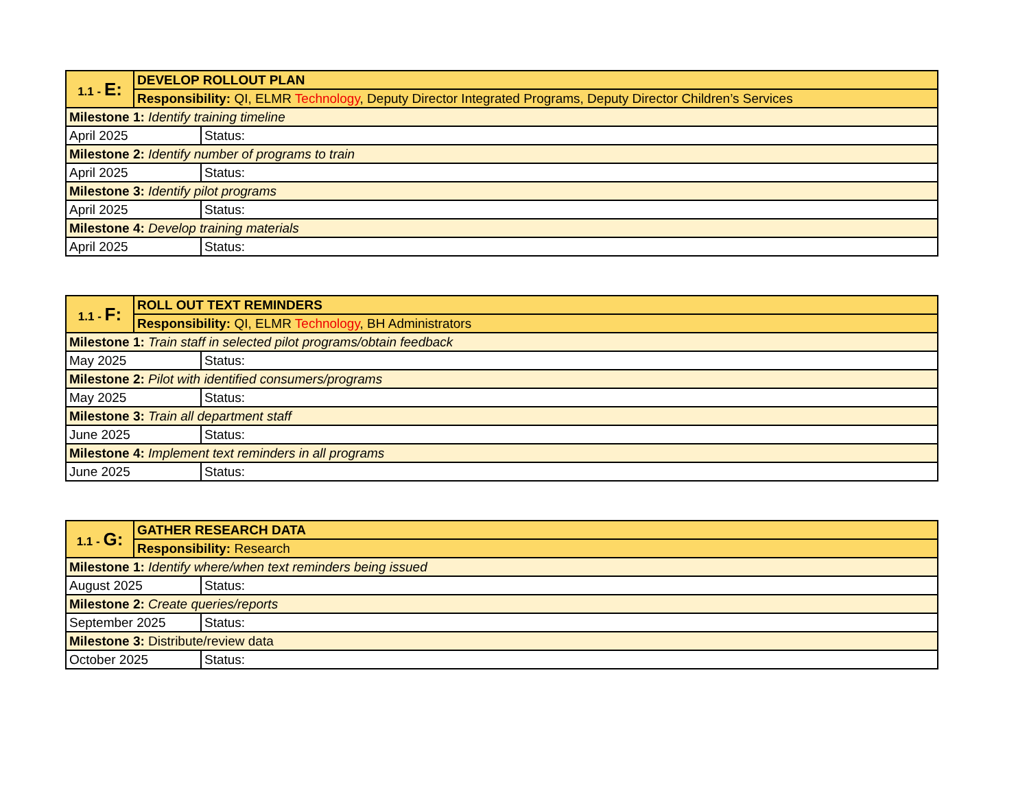| 1.1 - E: | DEVELOP ROLLOUT PLAN | |
| | Responsibility: QI, ELMR Technology , Deputy Director Integrated Programs, Deputy Director Children’s Services | |
| Milestone 1: Identify training timeline | | |
| April 2025 | | Status: |
| Milestone 2: Identify number of programs to train | | |
| April 2025 | | Status: |
| Milestone 3: Identify pilot programs | | |
| April 2025 | | Status: |
| Milestone 4: Develop training materials | | |
| April 2025 | | Status: |
| 1.1 - F: | ROLL OUT TEXT REMINDERS | |
| | Responsibility: QI, ELMR Technology , BH Administrators | |
| Milestone 1: Train staff in selected pilot programs/obtain feedback | | |
| May 2025 | | Status: |
| Milestone 2: Pilot with identified consumers/programs | | |
| May 2025 | | Status: |
| Milestone 3: Train all department staff | | |
| June 2025 | | Status: |
| Milestone 4: Implement text reminders in all programs | | |
| June 2025 | | Status: |
| 1.1 - G: | GATHER RESEARCH DATA | |
| | Responsibility: Research | |
| Milestone 1: Identify where/when text reminders being issued | | |
| August 2025 | | Status: |
| Milestone 2: Create queries/reports | | |
| September 2025 | | Status: |
| Milestone 3: Distribute/review data | | |
| October 2025 | | Status: |